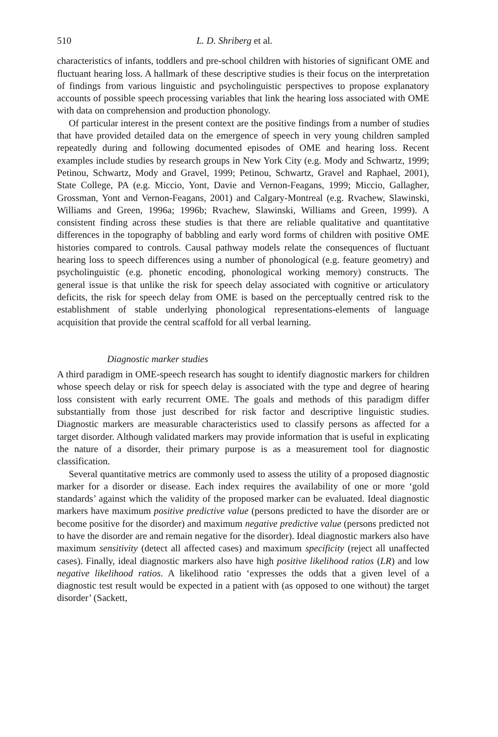510 L. D. Shriberg et al.
characteristics of infants, toddlers and pre-school children with histories of significant OME and fluctuant hearing loss. A hallmark of these descriptive studies is their focus on the interpretation of findings from various linguistic and psycholinguistic perspectives to propose explanatory accounts of possible speech processing variables that link the hearing loss associated with OME with data on comprehension and production phonology.
Of particular interest in the present context are the positive findings from a number of studies that have provided detailed data on the emergence of speech in very young children sampled repeatedly during and following documented episodes of OME and hearing loss. Recent examples include studies by research groups in New York City (e.g. Mody and Schwartz, 1999; Petinou, Schwartz, Mody and Gravel, 1999; Petinou, Schwartz, Gravel and Raphael, 2001), State College, PA (e.g. Miccio, Yont, Davie and Vernon-Feagans, 1999; Miccio, Gallagher, Grossman, Yont and Vernon-Feagans, 2001) and Calgary-Montreal (e.g. Rvachew, Slawinski, Williams and Green, 1996a; 1996b; Rvachew, Slawinski, Williams and Green, 1999). A consistent finding across these studies is that there are reliable qualitative and quantitative differences in the topography of babbling and early word forms of children with positive OME histories compared to controls. Causal pathway models relate the consequences of fluctuant hearing loss to speech differences using a number of phonological (e.g. feature geometry) and psycholinguistic (e.g. phonetic encoding, phonological working memory) constructs. The general issue is that unlike the risk for speech delay associated with cognitive or articulatory deficits, the risk for speech delay from OME is based on the perceptually centred risk to the establishment of stable underlying phonological representations-elements of language acquisition that provide the central scaffold for all verbal learning.
Diagnostic marker studies
A third paradigm in OME-speech research has sought to identify diagnostic markers for children whose speech delay or risk for speech delay is associated with the type and degree of hearing loss consistent with early recurrent OME. The goals and methods of this paradigm differ substantially from those just described for risk factor and descriptive linguistic studies. Diagnostic markers are measurable characteristics used to classify persons as affected for a target disorder. Although validated markers may provide information that is useful in explicating the nature of a disorder, their primary purpose is as a measurement tool for diagnostic classification.
Several quantitative metrics are commonly used to assess the utility of a proposed diagnostic marker for a disorder or disease. Each index requires the availability of one or more ‘gold standards’ against which the validity of the proposed marker can be evaluated. Ideal diagnostic markers have maximum positive predictive value (persons predicted to have the disorder are or become positive for the disorder) and maximum negative predictive value (persons predicted not to have the disorder are and remain negative for the disorder). Ideal diagnostic markers also have maximum sensitivity (detect all affected cases) and maximum specificity (reject all unaffected cases). Finally, ideal diagnostic markers also have high positive likelihood ratios (LR) and low negative likelihood ratios. A likelihood ratio ‘expresses the odds that a given level of a diagnostic test result would be expected in a patient with (as opposed to one without) the target disorder’ (Sackett,